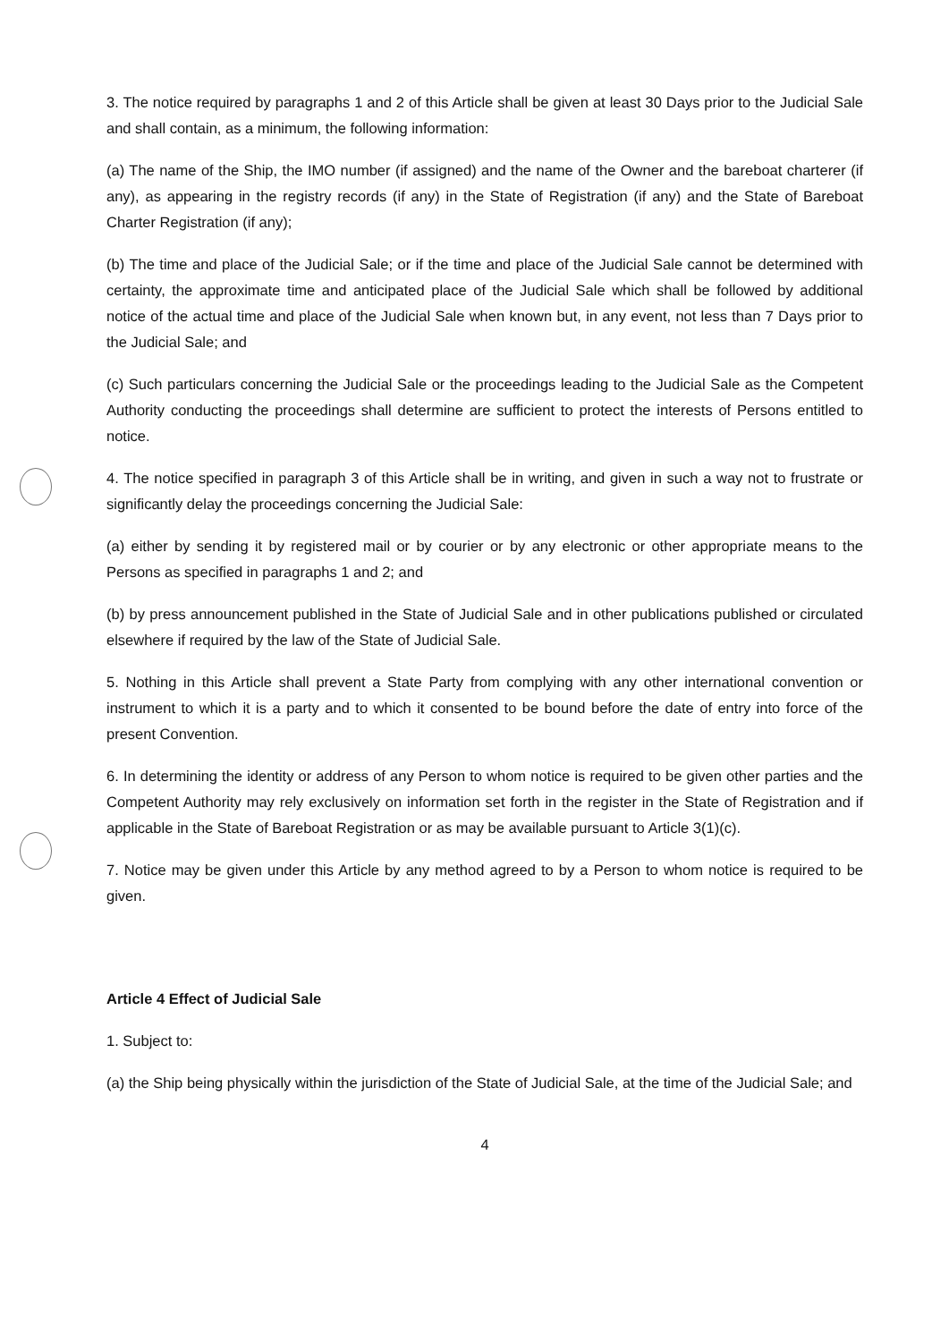3. The notice required by paragraphs 1 and 2 of this Article shall be given at least 30 Days prior to the Judicial Sale and shall contain, as a minimum, the following information:
(a) The name of the Ship, the IMO number (if assigned) and the name of the Owner and the bareboat charterer (if any), as appearing in the registry records (if any) in the State of Registration (if any) and the State of Bareboat Charter Registration (if any);
(b) The time and place of the Judicial Sale; or if the time and place of the Judicial Sale cannot be determined with certainty, the approximate time and anticipated place of the Judicial Sale which shall be followed by additional notice of the actual time and place of the Judicial Sale when known but, in any event, not less than 7 Days prior to the Judicial Sale; and
(c) Such particulars concerning the Judicial Sale or the proceedings leading to the Judicial Sale as the Competent Authority conducting the proceedings shall determine are sufficient to protect the interests of Persons entitled to notice.
4. The notice specified in paragraph 3 of this Article shall be in writing, and given in such a way not to frustrate or significantly delay the proceedings concerning the Judicial Sale:
(a) either by sending it by registered mail or by courier or by any electronic or other appropriate means to the Persons as specified in paragraphs 1 and 2; and
(b) by press announcement published in the State of Judicial Sale and in other publications published or circulated elsewhere if required by the law of the State of Judicial Sale.
5. Nothing in this Article shall prevent a State Party from complying with any other international convention or instrument to which it is a party and to which it consented to be bound before the date of entry into force of the present Convention.
6. In determining the identity or address of any Person to whom notice is required to be given other parties and the Competent Authority may rely exclusively on information set forth in the register in the State of Registration and if applicable in the State of Bareboat Registration or as may be available pursuant to Article 3(1)(c).
7. Notice may be given under this Article by any method agreed to by a Person to whom notice is required to be given.
Article 4 Effect of Judicial Sale
1. Subject to:
(a) the Ship being physically within the jurisdiction of the State of Judicial Sale, at the time of the Judicial Sale; and
4